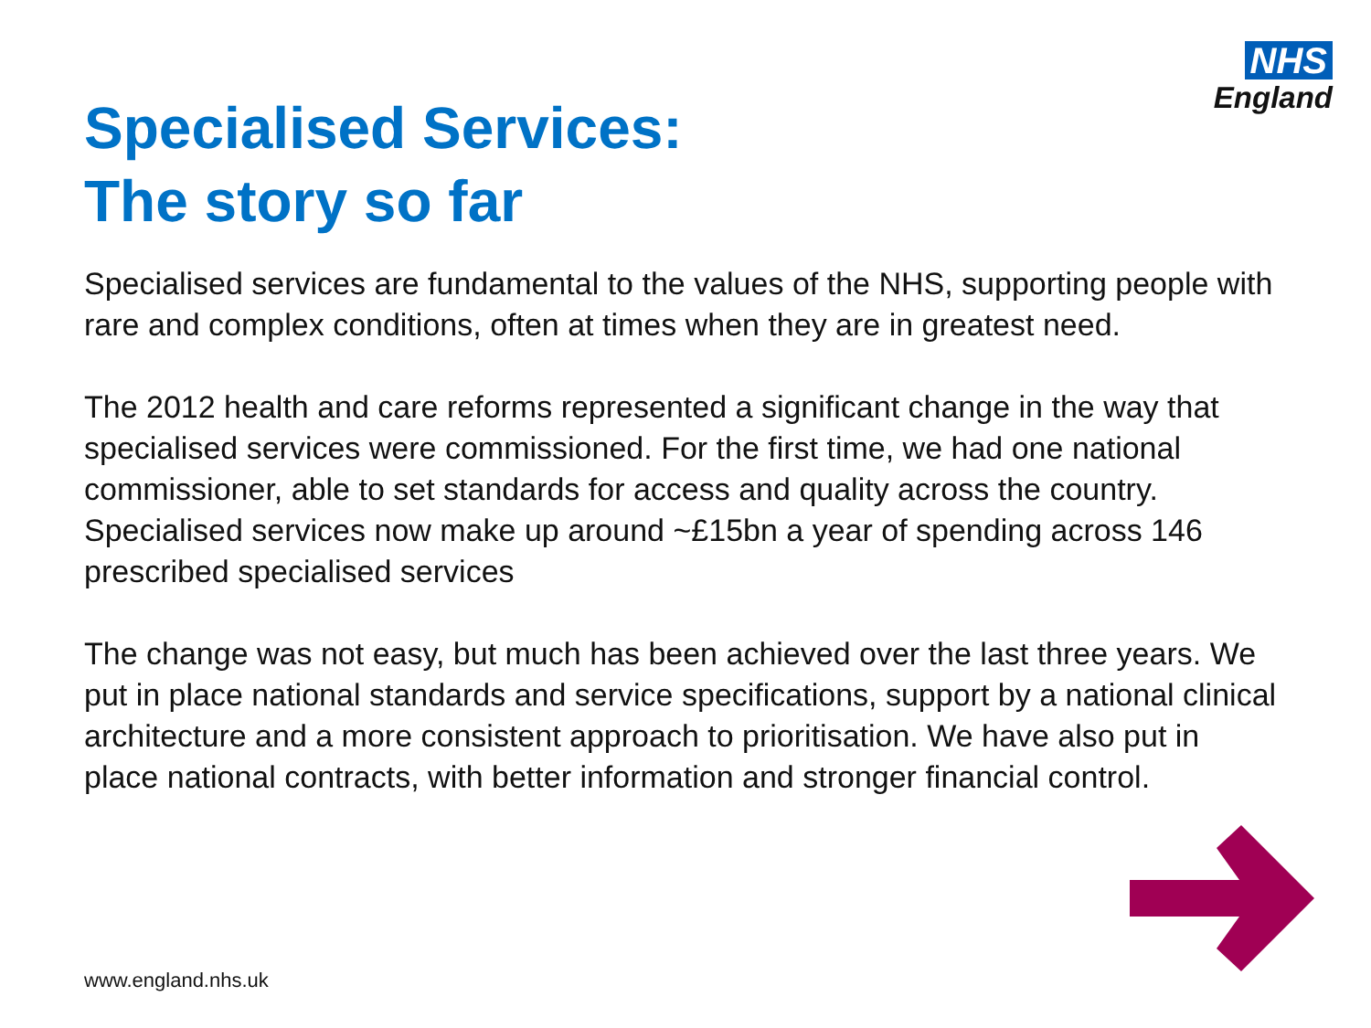NHS
England
Specialised Services:
The story so far
Specialised services are fundamental to the values of the NHS, supporting people with rare and complex conditions, often at times when they are in greatest need.
The 2012 health and care reforms represented a significant change in the way that specialised services were commissioned. For the first time, we had one national commissioner, able to set standards for access and quality across the country. Specialised services now make up around ~£15bn a year of spending across 146 prescribed specialised services
The change was not easy, but much has been achieved over the last three years. We put in place national standards and service specifications, support by a national clinical architecture and a more consistent approach to prioritisation. We have also put in place national contracts, with better information and stronger financial control.
www.england.nhs.uk